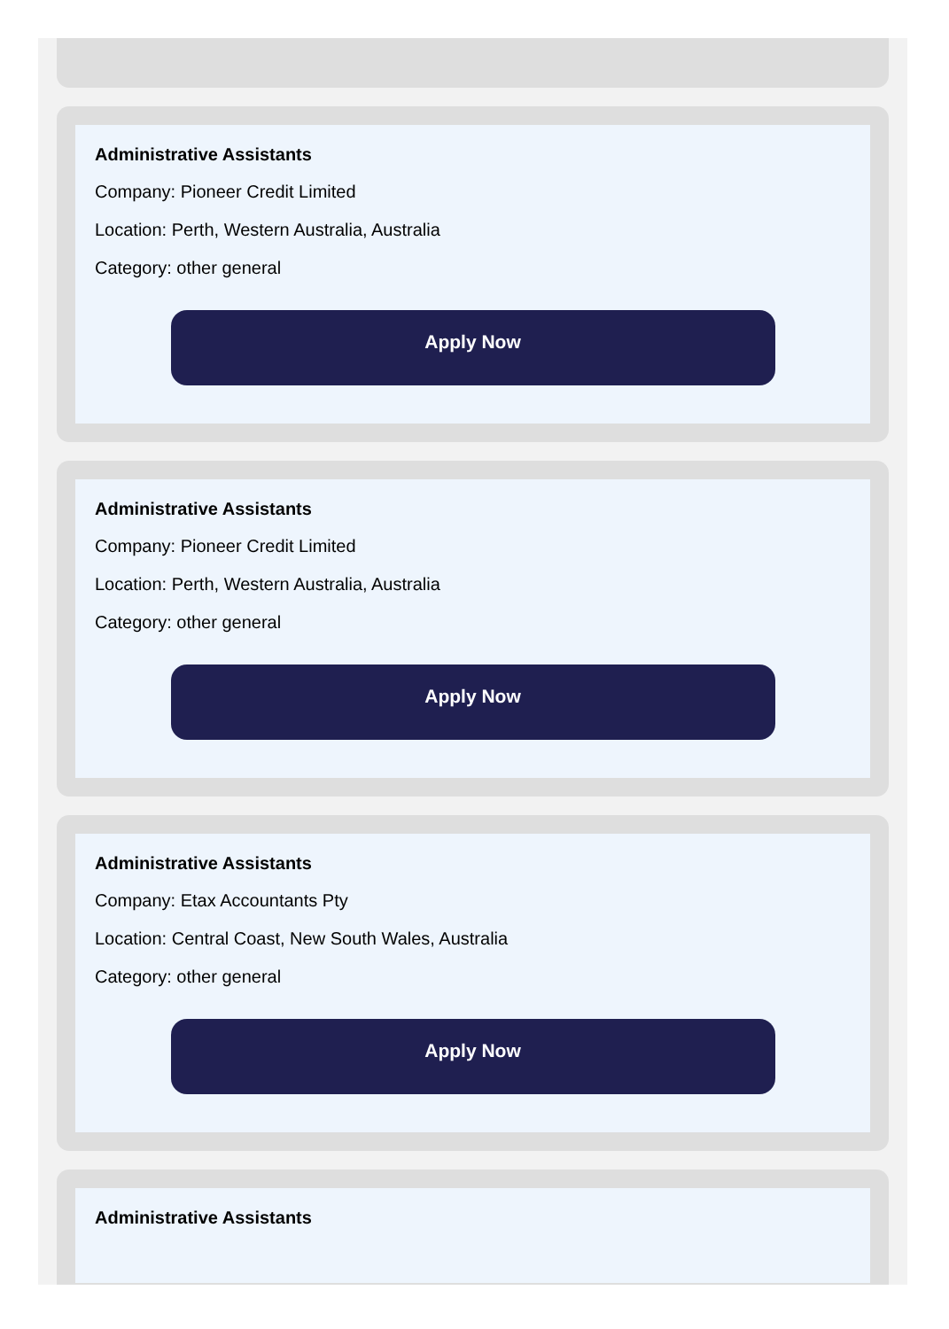Administrative Assistants
Company: Pioneer Credit Limited
Location: Perth, Western Australia, Australia
Category: other general
Apply Now
Administrative Assistants
Company: Pioneer Credit Limited
Location: Perth, Western Australia, Australia
Category: other general
Apply Now
Administrative Assistants
Company: Etax Accountants Pty
Location: Central Coast, New South Wales, Australia
Category: other general
Apply Now
Administrative Assistants